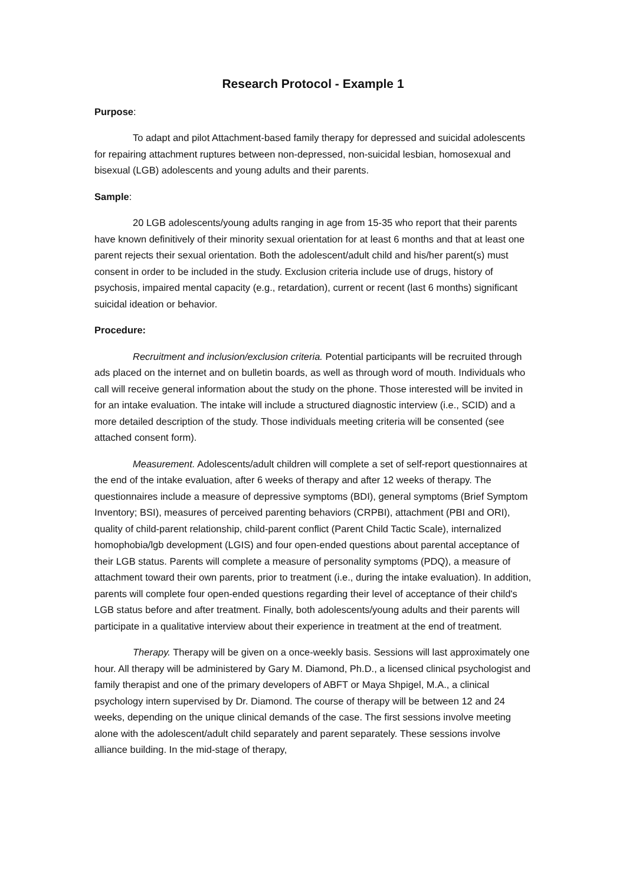Research Protocol - Example 1
Purpose:
To adapt and pilot Attachment-based family therapy for depressed and suicidal adolescents for repairing attachment ruptures between non-depressed, non-suicidal lesbian, homosexual and bisexual (LGB) adolescents and young adults and their parents.
Sample:
20 LGB adolescents/young adults ranging in age from 15-35 who report that their parents have known definitively of their minority sexual orientation for at least 6 months and that at least one parent rejects their sexual orientation. Both the adolescent/adult child and his/her parent(s) must consent in order to be included in the study. Exclusion criteria include use of drugs, history of psychosis, impaired mental capacity (e.g., retardation), current or recent (last 6 months) significant suicidal ideation or behavior.
Procedure:
Recruitment and inclusion/exclusion criteria. Potential participants will be recruited through ads placed on the internet and on bulletin boards, as well as through word of mouth. Individuals who call will receive general information about the study on the phone. Those interested will be invited in for an intake evaluation. The intake will include a structured diagnostic interview (i.e., SCID) and a more detailed description of the study. Those individuals meeting criteria will be consented (see attached consent form).
Measurement. Adolescents/adult children will complete a set of self-report questionnaires at the end of the intake evaluation, after 6 weeks of therapy and after 12 weeks of therapy. The questionnaires include a measure of depressive symptoms (BDI), general symptoms (Brief Symptom Inventory; BSI), measures of perceived parenting behaviors (CRPBI), attachment (PBI and ORI), quality of child-parent relationship, child-parent conflict (Parent Child Tactic Scale), internalized homophobia/lgb development (LGIS) and four open-ended questions about parental acceptance of their LGB status. Parents will complete a measure of personality symptoms (PDQ), a measure of attachment toward their own parents, prior to treatment (i.e., during the intake evaluation). In addition, parents will complete four open-ended questions regarding their level of acceptance of their child's LGB status before and after treatment. Finally, both adolescents/young adults and their parents will participate in a qualitative interview about their experience in treatment at the end of treatment.
Therapy. Therapy will be given on a once-weekly basis. Sessions will last approximately one hour. All therapy will be administered by Gary M. Diamond, Ph.D., a licensed clinical psychologist and family therapist and one of the primary developers of ABFT or Maya Shpigel, M.A., a clinical psychology intern supervised by Dr. Diamond. The course of therapy will be between 12 and 24 weeks, depending on the unique clinical demands of the case. The first sessions involve meeting alone with the adolescent/adult child separately and parent separately. These sessions involve alliance building. In the mid-stage of therapy,